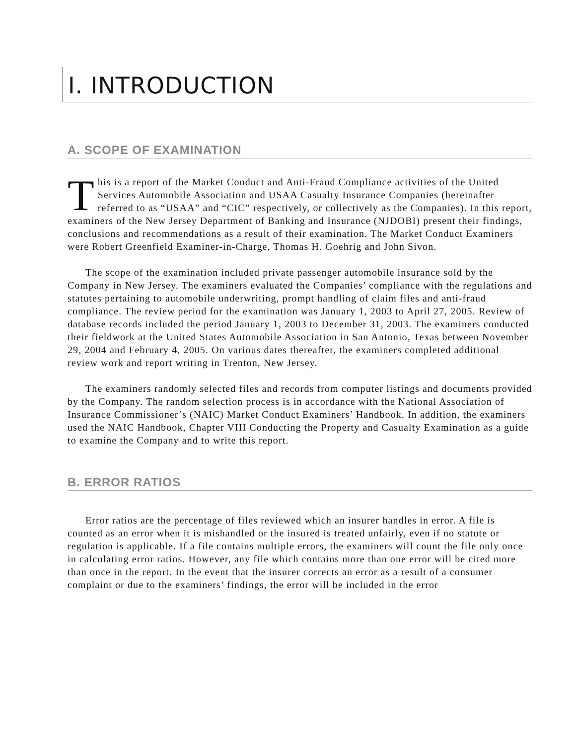I. INTRODUCTION
A. SCOPE OF EXAMINATION
This is a report of the Market Conduct and Anti-Fraud Compliance activities of the United Services Automobile Association and USAA Casualty Insurance Companies (hereinafter referred to as “USAA” and “CIC” respectively, or collectively as the Companies). In this report, examiners of the New Jersey Department of Banking and Insurance (NJDOBI) present their findings, conclusions and recommendations as a result of their examination. The Market Conduct Examiners were Robert Greenfield Examiner-in-Charge, Thomas H. Goehrig and John Sivon.
The scope of the examination included private passenger automobile insurance sold by the Company in New Jersey. The examiners evaluated the Companies’ compliance with the regulations and statutes pertaining to automobile underwriting, prompt handling of claim files and anti-fraud compliance. The review period for the examination was January 1, 2003 to April 27, 2005. Review of database records included the period January 1, 2003 to December 31, 2003. The examiners conducted their fieldwork at the United States Automobile Association in San Antonio, Texas between November 29, 2004 and February 4, 2005. On various dates thereafter, the examiners completed additional review work and report writing in Trenton, New Jersey.
The examiners randomly selected files and records from computer listings and documents provided by the Company. The random selection process is in accordance with the National Association of Insurance Commissioner’s (NAIC) Market Conduct Examiners’ Handbook. In addition, the examiners used the NAIC Handbook, Chapter VIII Conducting the Property and Casualty Examination as a guide to examine the Company and to write this report.
B. ERROR RATIOS
Error ratios are the percentage of files reviewed which an insurer handles in error. A file is counted as an error when it is mishandled or the insured is treated unfairly, even if no statute or regulation is applicable. If a file contains multiple errors, the examiners will count the file only once in calculating error ratios. However, any file which contains more than one error will be cited more than once in the report. In the event that the insurer corrects an error as a result of a consumer complaint or due to the examiners’ findings, the error will be included in the error